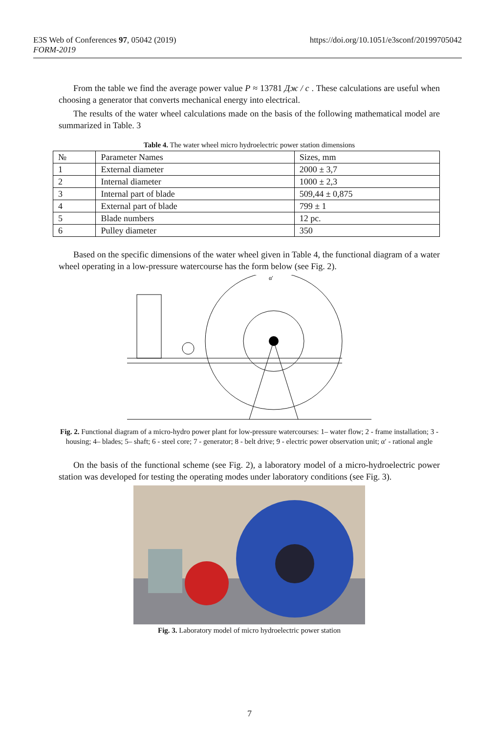https://doi.org/10.1051/e3sconf/20199705042 E3S Web of Conferences 97, 05042 (2019)
FORM-2019
From the table we find the average power value P ≈ 13781 Дж / с . These calculations are useful when choosing a generator that converts mechanical energy into electrical.
The results of the water wheel calculations made on the basis of the following mathematical model are summarized in Table. 3
Table 4. The water wheel micro hydroelectric power station dimensions
| № | Parameter Names | Sizes, mm |
| --- | --- | --- |
| 1 | External diameter | 2000 ± 3,7 |
| 2 | Internal diameter | 1000 ± 2,3 |
| 3 | Internal part of blade | 509,44 ± 0,875 |
| 4 | External part of blade | 799 ± 1 |
| 5 | Blade numbers | 12 pc. |
| 6 | Pulley diameter | 350 |
Based on the specific dimensions of the water wheel given in Table 4, the functional diagram of a water wheel operating in a low-pressure watercourse has the form below (see Fig. 2).
α′
Fig. 2. Functional diagram of a micro-hydro power plant for low-pressure watercourses: 1– water flow; 2 - frame installation; 3 - housing; 4– blades; 5– shaft; 6 - steel core; 7 - generator; 8 - belt drive; 9 - electric power observation unit; α′ - rational angle
On the basis of the functional scheme (see Fig. 2), a laboratory model of a micro-hydroelectric power station was developed for testing the operating modes under laboratory conditions (see Fig. 3).
Fig. 3. Laboratory model of micro hydroelectric power station
7